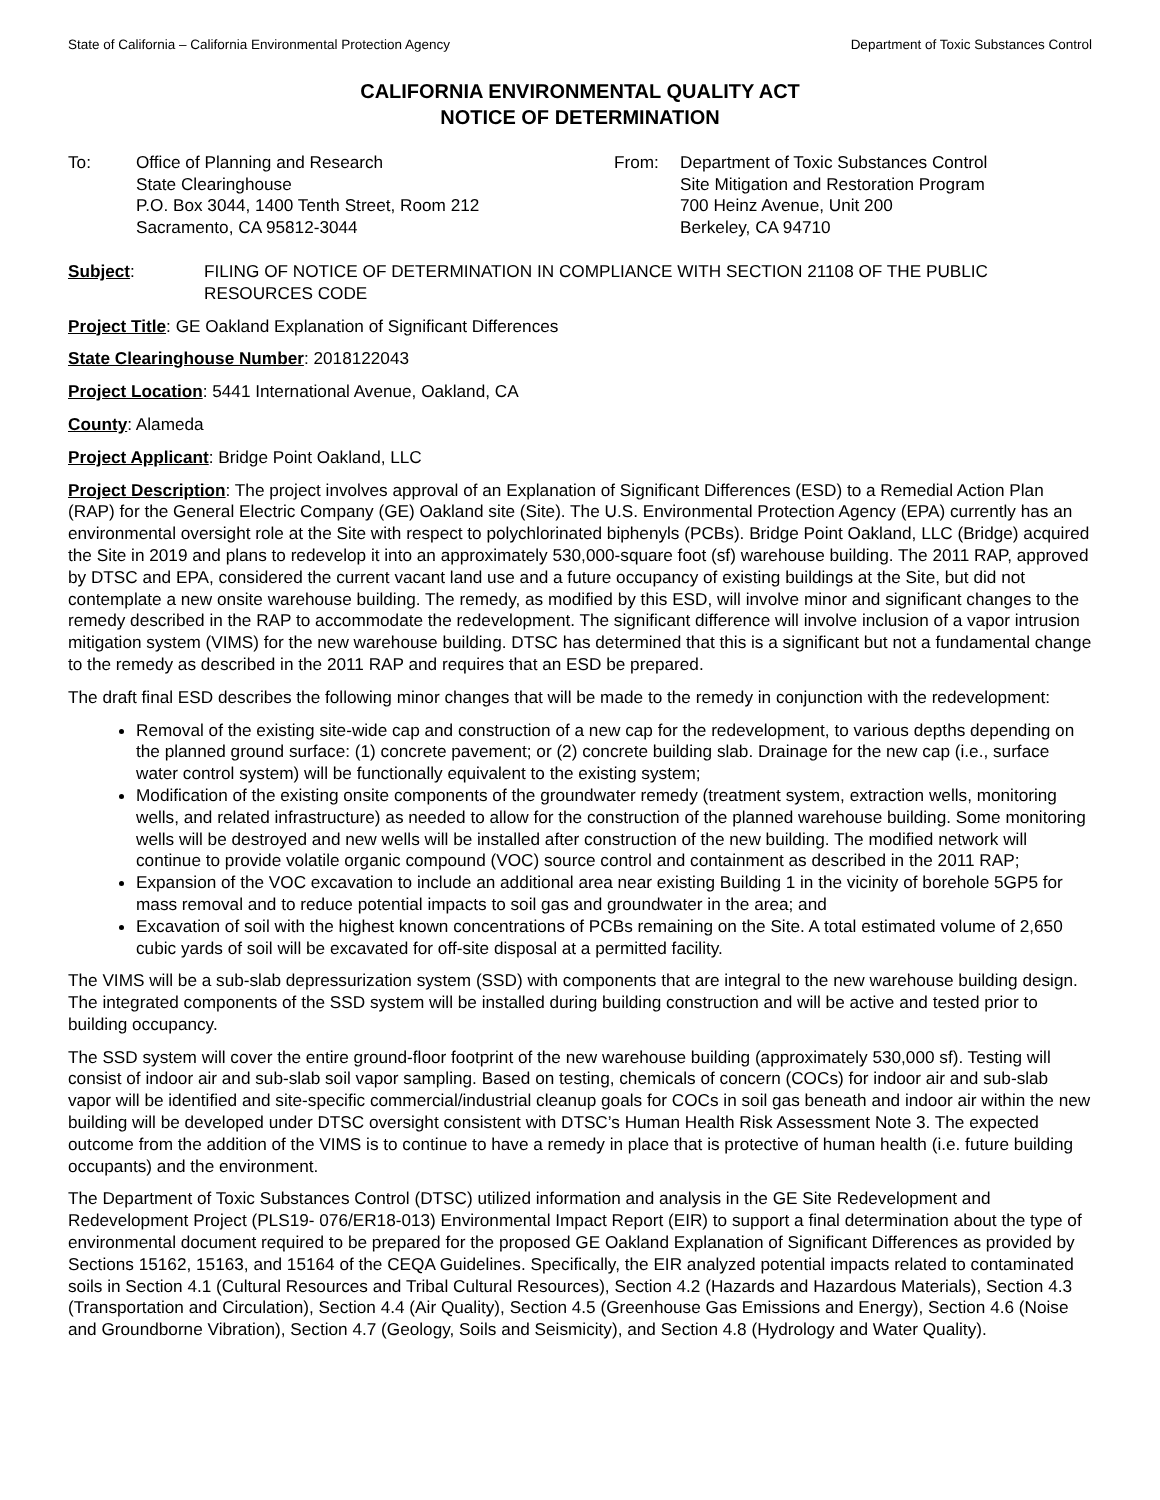State of California – California Environmental Protection Agency Department of Toxic Substances Control
CALIFORNIA ENVIRONMENTAL QUALITY ACT
NOTICE OF DETERMINATION
To: Office of Planning and Research
State Clearinghouse
P.O. Box 3044, 1400 Tenth Street, Room 212
Sacramento, CA 95812-3044
From: Department of Toxic Substances Control
Site Mitigation and Restoration Program
700 Heinz Avenue, Unit 200
Berkeley, CA 94710
Subject: FILING OF NOTICE OF DETERMINATION IN COMPLIANCE WITH SECTION 21108 OF THE PUBLIC RESOURCES CODE
Project Title: GE Oakland Explanation of Significant Differences
State Clearinghouse Number: 2018122043
Project Location: 5441 International Avenue, Oakland, CA
County: Alameda
Project Applicant: Bridge Point Oakland, LLC
Project Description: The project involves approval of an Explanation of Significant Differences (ESD) to a Remedial Action Plan (RAP) for the General Electric Company (GE) Oakland site (Site). The U.S. Environmental Protection Agency (EPA) currently has an environmental oversight role at the Site with respect to polychlorinated biphenyls (PCBs). Bridge Point Oakland, LLC (Bridge) acquired the Site in 2019 and plans to redevelop it into an approximately 530,000-square foot (sf) warehouse building. The 2011 RAP, approved by DTSC and EPA, considered the current vacant land use and a future occupancy of existing buildings at the Site, but did not contemplate a new onsite warehouse building. The remedy, as modified by this ESD, will involve minor and significant changes to the remedy described in the RAP to accommodate the redevelopment. The significant difference will involve inclusion of a vapor intrusion mitigation system (VIMS) for the new warehouse building. DTSC has determined that this is a significant but not a fundamental change to the remedy as described in the 2011 RAP and requires that an ESD be prepared.
The draft final ESD describes the following minor changes that will be made to the remedy in conjunction with the redevelopment:
Removal of the existing site-wide cap and construction of a new cap for the redevelopment, to various depths depending on the planned ground surface: (1) concrete pavement; or (2) concrete building slab. Drainage for the new cap (i.e., surface water control system) will be functionally equivalent to the existing system;
Modification of the existing onsite components of the groundwater remedy (treatment system, extraction wells, monitoring wells, and related infrastructure) as needed to allow for the construction of the planned warehouse building. Some monitoring wells will be destroyed and new wells will be installed after construction of the new building. The modified network will continue to provide volatile organic compound (VOC) source control and containment as described in the 2011 RAP;
Expansion of the VOC excavation to include an additional area near existing Building 1 in the vicinity of borehole 5GP5 for mass removal and to reduce potential impacts to soil gas and groundwater in the area; and
Excavation of soil with the highest known concentrations of PCBs remaining on the Site. A total estimated volume of 2,650 cubic yards of soil will be excavated for off-site disposal at a permitted facility.
The VIMS will be a sub-slab depressurization system (SSD) with components that are integral to the new warehouse building design. The integrated components of the SSD system will be installed during building construction and will be active and tested prior to building occupancy.
The SSD system will cover the entire ground-floor footprint of the new warehouse building (approximately 530,000 sf). Testing will consist of indoor air and sub-slab soil vapor sampling. Based on testing, chemicals of concern (COCs) for indoor air and sub-slab vapor will be identified and site-specific commercial/industrial cleanup goals for COCs in soil gas beneath and indoor air within the new building will be developed under DTSC oversight consistent with DTSC’s Human Health Risk Assessment Note 3. The expected outcome from the addition of the VIMS is to continue to have a remedy in place that is protective of human health (i.e. future building occupants) and the environment.
The Department of Toxic Substances Control (DTSC) utilized information and analysis in the GE Site Redevelopment and Redevelopment Project (PLS19- 076/ER18-013) Environmental Impact Report (EIR) to support a final determination about the type of environmental document required to be prepared for the proposed GE Oakland Explanation of Significant Differences as provided by Sections 15162, 15163, and 15164 of the CEQA Guidelines. Specifically, the EIR analyzed potential impacts related to contaminated soils in Section 4.1 (Cultural Resources and Tribal Cultural Resources), Section 4.2 (Hazards and Hazardous Materials), Section 4.3 (Transportation and Circulation), Section 4.4 (Air Quality), Section 4.5 (Greenhouse Gas Emissions and Energy), Section 4.6 (Noise and Groundborne Vibration), Section 4.7 (Geology, Soils and Seismicity), and Section 4.8 (Hydrology and Water Quality).